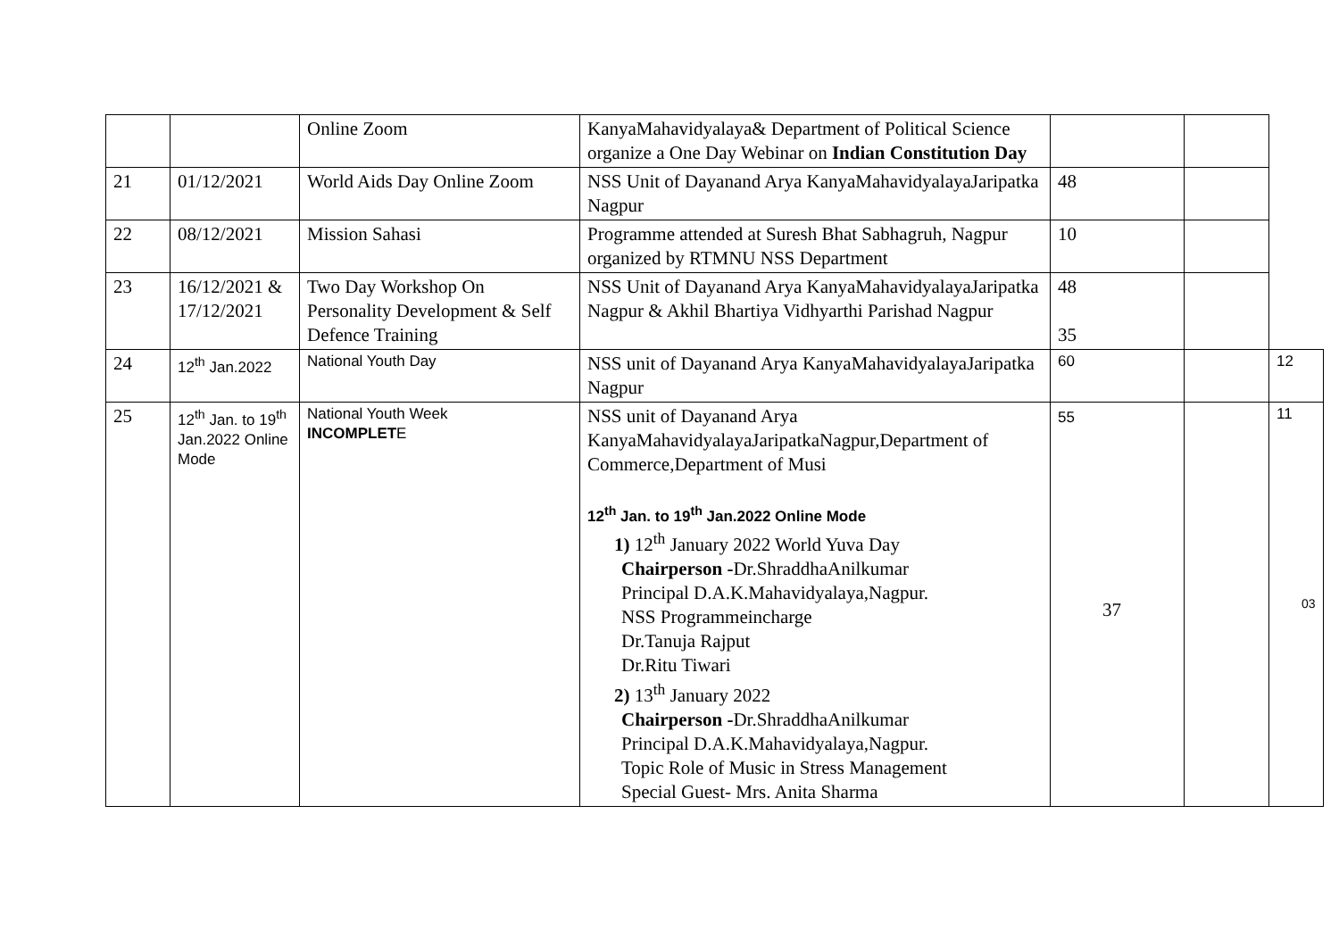| | | Online Zoom | KanyaMahavidyalaya& Department of Political Science organize a One Day Webinar on Indian Constitution Day | | | |
| 21 | 01/12/2021 | World Aids Day Online Zoom | NSS Unit of Dayanand Arya KanyaMahavidyalayaJaripatka Nagpur | 48 | | |
| 22 | 08/12/2021 | Mission Sahasi | Programme attended at Suresh Bhat Sabhagruh, Nagpur organized by RTMNU NSS Department | 10 | | |
| 23 | 16/12/2021 & 17/12/2021 | Two Day Workshop On Personality Development & Self Defence Training | NSS Unit of Dayanand Arya KanyaMahavidyalayaJaripatka Nagpur & Akhil Bhartiya Vidhyarthi Parishad Nagpur | 48 35 | | |
| 24 | 12<sup>th</sup> Jan.2022 | National Youth Day | NSS unit of Dayanand Arya KanyaMahavidyalayaJaripatka Nagpur | 60 | | 12 |
| 25 | 12<sup>th</sup> Jan. to 19<sup>th</sup> Jan.2022 Online Mode | National Youth Week INCOMPLET E | NSS unit of Dayanand Arya KanyaMahavidyalayaJaripatkaNagpur,Department of Commerce,Department of Musi 12<sup>th</sup> Jan. to 19<sup>th</sup> Jan.2022 Online Mode 1) 12<sup>th</sup> January 2022 World Yuva Day Chairperson - Dr.ShraddhaAnilkumar Principal D.A.K.Mahavidyalaya,Nagpur. NSS Programmeincharge Dr.Tanuja Rajput Dr.Ritu Tiwari 2) 13<sup>th</sup> January 2022 Chairperson - Dr.ShraddhaAnilkumar Principal D.A.K.Mahavidyalaya,Nagpur. Topic Role of Music in Stress Management Special Guest- Mrs. Anita Sharma | 55 37 | | 11 03 |